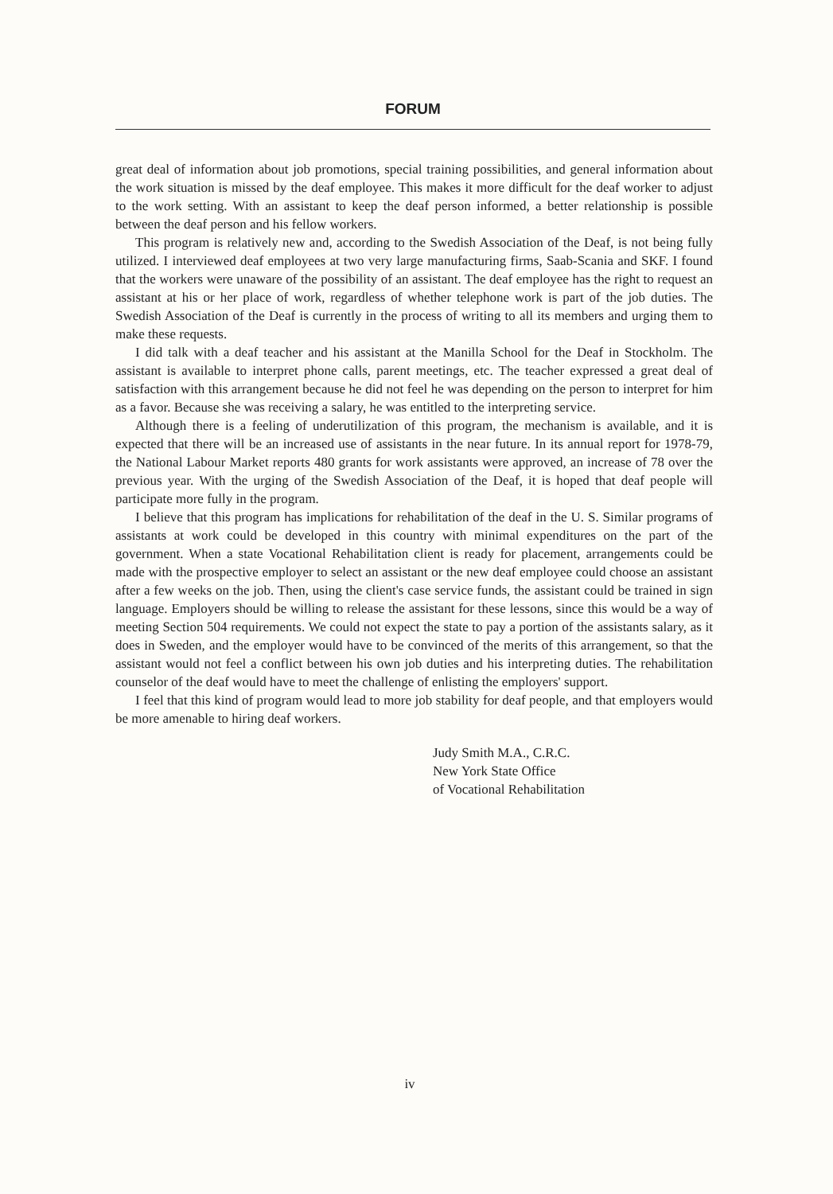FORUM
great deal of information about job promotions, special training possibilities, and general information about the work situation is missed by the deaf employee. This makes it more difficult for the deaf worker to adjust to the work setting. With an assistant to keep the deaf person informed, a better relationship is possible between the deaf person and his fellow workers.
This program is relatively new and, according to the Swedish Association of the Deaf, is not being fully utilized. I interviewed deaf employees at two very large manufacturing firms, Saab-Scania and SKF. I found that the workers were unaware of the possibility of an assistant. The deaf employee has the right to request an assistant at his or her place of work, regardless of whether telephone work is part of the job duties. The Swedish Association of the Deaf is currently in the process of writing to all its members and urging them to make these requests.
I did talk with a deaf teacher and his assistant at the Manilla School for the Deaf in Stockholm. The assistant is available to interpret phone calls, parent meetings, etc. The teacher expressed a great deal of satisfaction with this arrangement because he did not feel he was depending on the person to interpret for him as a favor. Because she was receiving a salary, he was entitled to the interpreting service.
Although there is a feeling of underutilization of this program, the mechanism is available, and it is expected that there will be an increased use of assistants in the near future. In its annual report for 1978-79, the National Labour Market reports 480 grants for work assistants were approved, an increase of 78 over the previous year. With the urging of the Swedish Association of the Deaf, it is hoped that deaf people will participate more fully in the program.
I believe that this program has implications for rehabilitation of the deaf in the U. S. Similar programs of assistants at work could be developed in this country with minimal expenditures on the part of the government. When a state Vocational Rehabilitation client is ready for placement, arrangements could be made with the prospective employer to select an assistant or the new deaf employee could choose an assistant after a few weeks on the job. Then, using the client's case service funds, the assistant could be trained in sign language. Employers should be willing to release the assistant for these lessons, since this would be a way of meeting Section 504 requirements. We could not expect the state to pay a portion of the assistants salary, as it does in Sweden, and the employer would have to be convinced of the merits of this arrangement, so that the assistant would not feel a conflict between his own job duties and his interpreting duties. The rehabilitation counselor of the deaf would have to meet the challenge of enlisting the employers' support.
I feel that this kind of program would lead to more job stability for deaf people, and that employers would be more amenable to hiring deaf workers.
Judy Smith M.A., C.R.C.
New York State Office
of Vocational Rehabilitation
iv